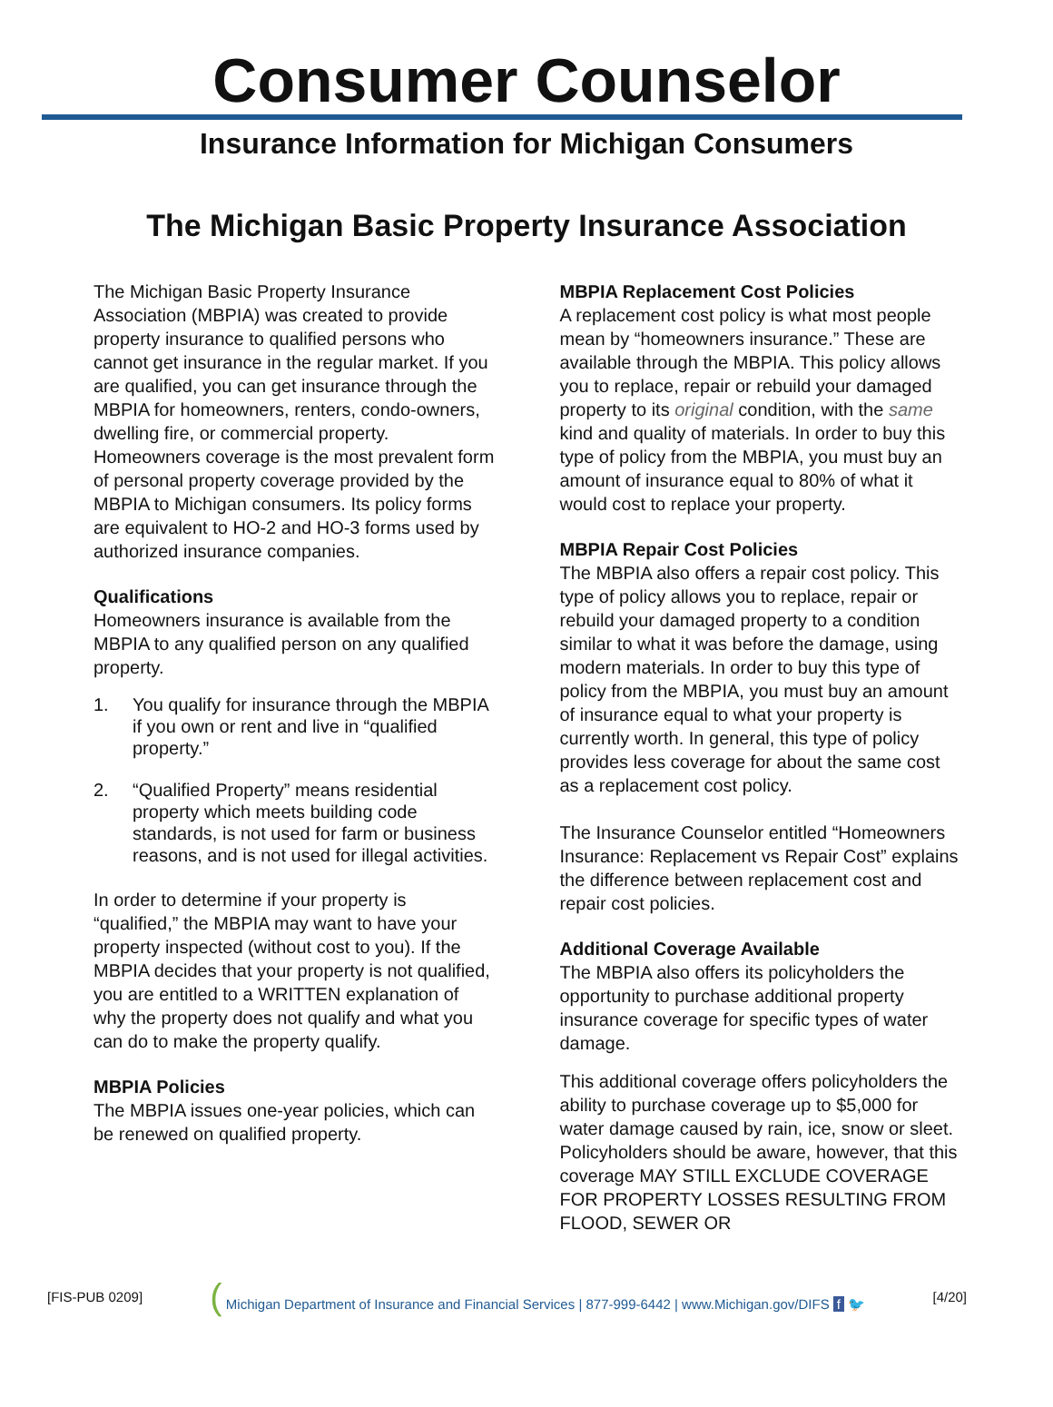Consumer Counselor
Insurance Information for Michigan Consumers
The Michigan Basic Property Insurance Association
The Michigan Basic Property Insurance Association (MBPIA) was created to provide property insurance to qualified persons who cannot get insurance in the regular market. If you are qualified, you can get insurance through the MBPIA for homeowners, renters, condo-owners, dwelling fire, or commercial property. Homeowners coverage is the most prevalent form of personal property coverage provided by the MBPIA to Michigan consumers. Its policy forms are equivalent to HO-2 and HO-3 forms used by authorized insurance companies.
Qualifications
Homeowners insurance is available from the MBPIA to any qualified person on any qualified property.
1. You qualify for insurance through the MBPIA if you own or rent and live in “qualified property.”
2. “Qualified Property” means residential property which meets building code standards, is not used for farm or business reasons, and is not used for illegal activities.
In order to determine if your property is “qualified,” the MBPIA may want to have your property inspected (without cost to you). If the MBPIA decides that your property is not qualified, you are entitled to a WRITTEN explanation of why the property does not qualify and what you can do to make the property qualify.
MBPIA Policies
The MBPIA issues one-year policies, which can be renewed on qualified property.
MBPIA Replacement Cost Policies
A replacement cost policy is what most people mean by “homeowners insurance.” These are available through the MBPIA. This policy allows you to replace, repair or rebuild your damaged property to its original condition, with the same kind and quality of materials. In order to buy this type of policy from the MBPIA, you must buy an amount of insurance equal to 80% of what it would cost to replace your property.
MBPIA Repair Cost Policies
The MBPIA also offers a repair cost policy. This type of policy allows you to replace, repair or rebuild your damaged property to a condition similar to what it was before the damage, using modern materials. In order to buy this type of policy from the MBPIA, you must buy an amount of insurance equal to what your property is currently worth. In general, this type of policy provides less coverage for about the same cost as a replacement cost policy.
The Insurance Counselor entitled “Homeowners Insurance: Replacement vs Repair Cost” explains the difference between replacement cost and repair cost policies.
Additional Coverage Available
The MBPIA also offers its policyholders the opportunity to purchase additional property insurance coverage for specific types of water damage.
This additional coverage offers policyholders the ability to purchase coverage up to $5,000 for water damage caused by rain, ice, snow or sleet. Policyholders should be aware, however, that this coverage MAY STILL EXCLUDE COVERAGE FOR PROPERTY LOSSES RESULTING FROM FLOOD, SEWER OR
[FIS-PUB 0209] ( Michigan Department of Insurance and Financial Services | 877-999-6442 | www.Michigan.gov/DIFS f 🐦 [4/20]